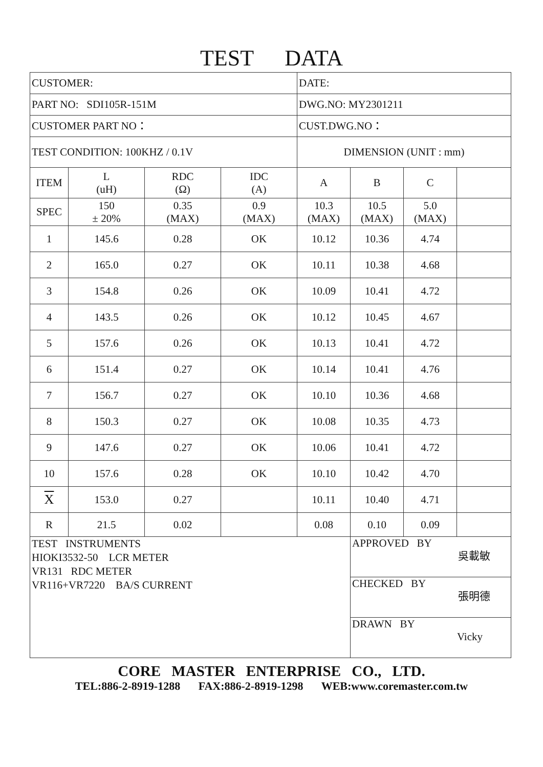TEST DATA
| CUSTOMER: | | | | DATE: | | | |
| PART NO: SDI105R-151M | | | | DWG.NO: MY2301211 | | | |
| CUSTOMER PART NO： | | | | CUST.DWG.NO： | | | |
| TEST CONDITION: 100KHZ / 0.1V | | | | DIMENSION (UNIT : mm) | | | |
| ITEM | L (uH) | RDC (Ω) | IDC (A) | A | B | C | |
| SPEC | 150 ± 20% | 0.35 (MAX) | 0.9 (MAX) | 10.3 (MAX) | 10.5 (MAX) | 5.0 (MAX) | |
| 1 | 145.6 | 0.28 | OK | 10.12 | 10.36 | 4.74 | |
| 2 | 165.0 | 0.27 | OK | 10.11 | 10.38 | 4.68 | |
| 3 | 154.8 | 0.26 | OK | 10.09 | 10.41 | 4.72 | |
| 4 | 143.5 | 0.26 | OK | 10.12 | 10.45 | 4.67 | |
| 5 | 157.6 | 0.26 | OK | 10.13 | 10.41 | 4.72 | |
| 6 | 151.4 | 0.27 | OK | 10.14 | 10.41 | 4.76 | |
| 7 | 156.7 | 0.27 | OK | 10.10 | 10.36 | 4.68 | |
| 8 | 150.3 | 0.27 | OK | 10.08 | 10.35 | 4.73 | |
| 9 | 147.6 | 0.27 | OK | 10.06 | 10.41 | 4.72 | |
| 10 | 157.6 | 0.28 | OK | 10.10 | 10.42 | 4.70 | |
| X | 153.0 | 0.27 | | 10.11 | 10.40 | 4.71 | |
| R | 21.5 | 0.02 | | 0.08 | 0.10 | 0.09 | |
| TEST INSTRUMENTS HIOKI3532-50 LCR METER VR131 RDC METER VR116+VR7220 BA/S CURRENT | | | | | APPROVED BY 吳載敏 | | |
| | | | | | CHECKED BY 張明德 | | |
| | | | | | DRAWN BY Vicky | | |
CORE MASTER ENTERPRISE CO., LTD.
TEL:886-2-8919-1288 FAX:886-2-8919-1298 WEB:www.coremaster.com.tw